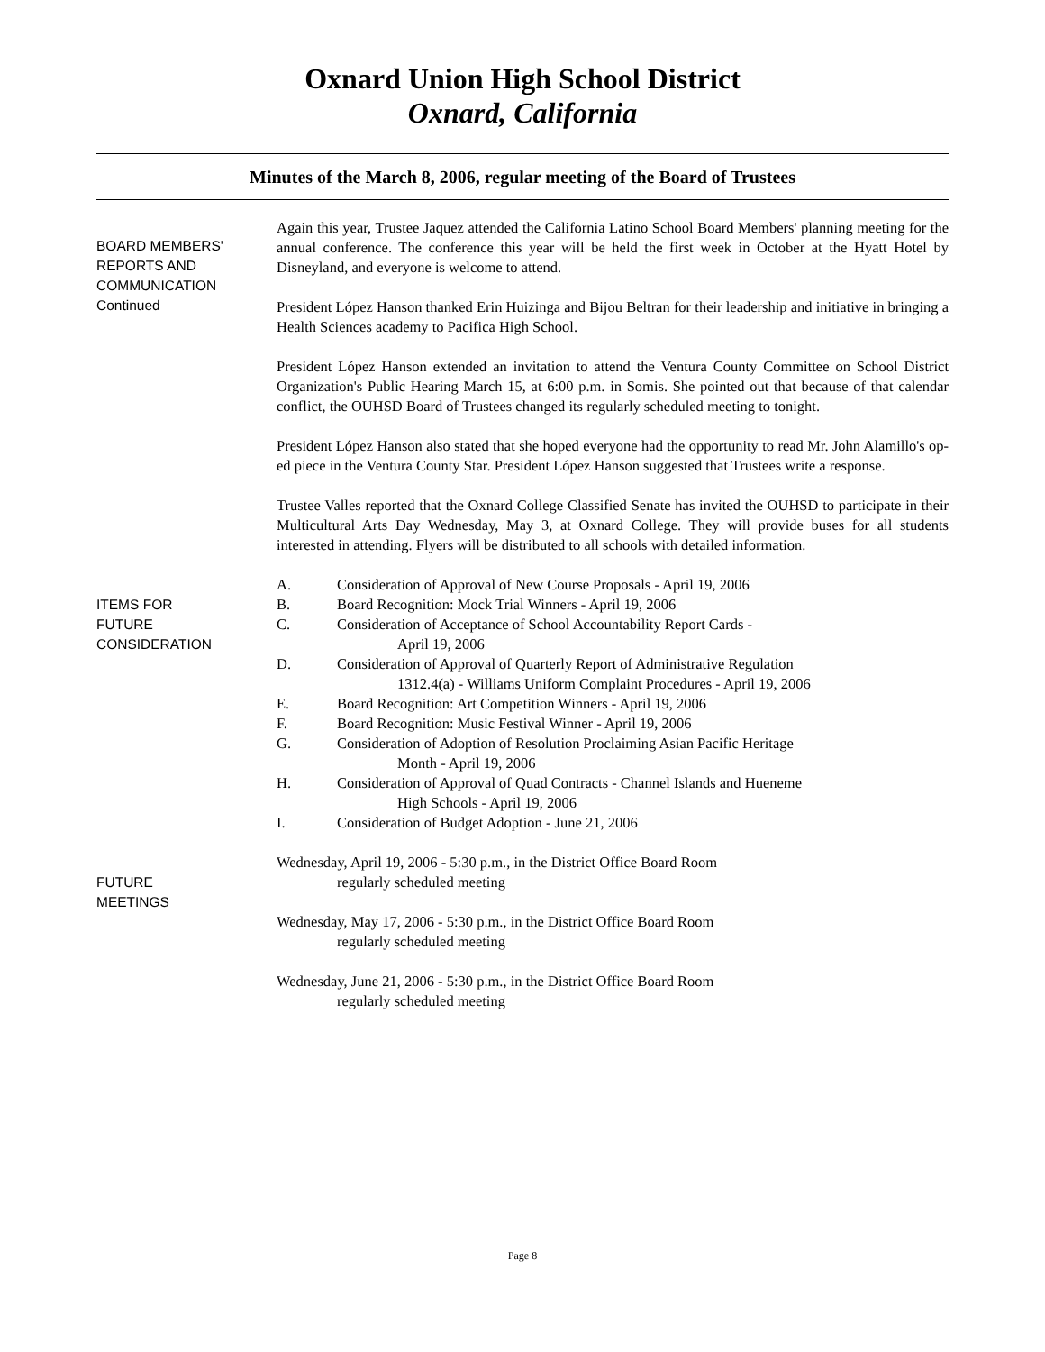Oxnard Union High School District
Oxnard, California
Minutes of the March 8, 2006, regular meeting of the Board of Trustees
BOARD MEMBERS'
REPORTS AND
COMMUNICATION
Continued
Again this year, Trustee Jaquez attended the California Latino School Board Members' planning meeting for the annual conference. The conference this year will be held the first week in October at the Hyatt Hotel by Disneyland, and everyone is welcome to attend.
President López Hanson thanked Erin Huizinga and Bijou Beltran for their leadership and initiative in bringing a Health Sciences academy to Pacifica High School.
President López Hanson extended an invitation to attend the Ventura County Committee on School District Organization's Public Hearing March 15, at 6:00 p.m. in Somis. She pointed out that because of that calendar conflict, the OUHSD Board of Trustees changed its regularly scheduled meeting to tonight.
President López Hanson also stated that she hoped everyone had the opportunity to read Mr. John Alamillo's op-ed piece in the Ventura County Star. President López Hanson suggested that Trustees write a response.
Trustee Valles reported that the Oxnard College Classified Senate has invited the OUHSD to participate in their Multicultural Arts Day Wednesday, May 3, at Oxnard College. They will provide buses for all students interested in attending. Flyers will be distributed to all schools with detailed information.
ITEMS FOR
FUTURE
CONSIDERATION
A. Consideration of Approval of New Course Proposals - April 19, 2006
B. Board Recognition: Mock Trial Winners - April 19, 2006
C. Consideration of Acceptance of School Accountability Report Cards -
April 19, 2006
D. Consideration of Approval of Quarterly Report of Administrative Regulation
1312.4(a) - Williams Uniform Complaint Procedures - April 19, 2006
E. Board Recognition: Art Competition Winners - April 19, 2006
F. Board Recognition: Music Festival Winner - April 19, 2006
G. Consideration of Adoption of Resolution Proclaiming Asian Pacific Heritage
Month - April 19, 2006
H. Consideration of Approval of Quad Contracts - Channel Islands and Hueneme
High Schools - April 19, 2006
I. Consideration of Budget Adoption - June 21, 2006
FUTURE
MEETINGS
Wednesday, April 19, 2006 - 5:30 p.m., in the District Office Board Room
regularly scheduled meeting
Wednesday, May 17, 2006 - 5:30 p.m., in the District Office Board Room
regularly scheduled meeting
Wednesday, June 21, 2006 - 5:30 p.m., in the District Office Board Room
regularly scheduled meeting
Page 8